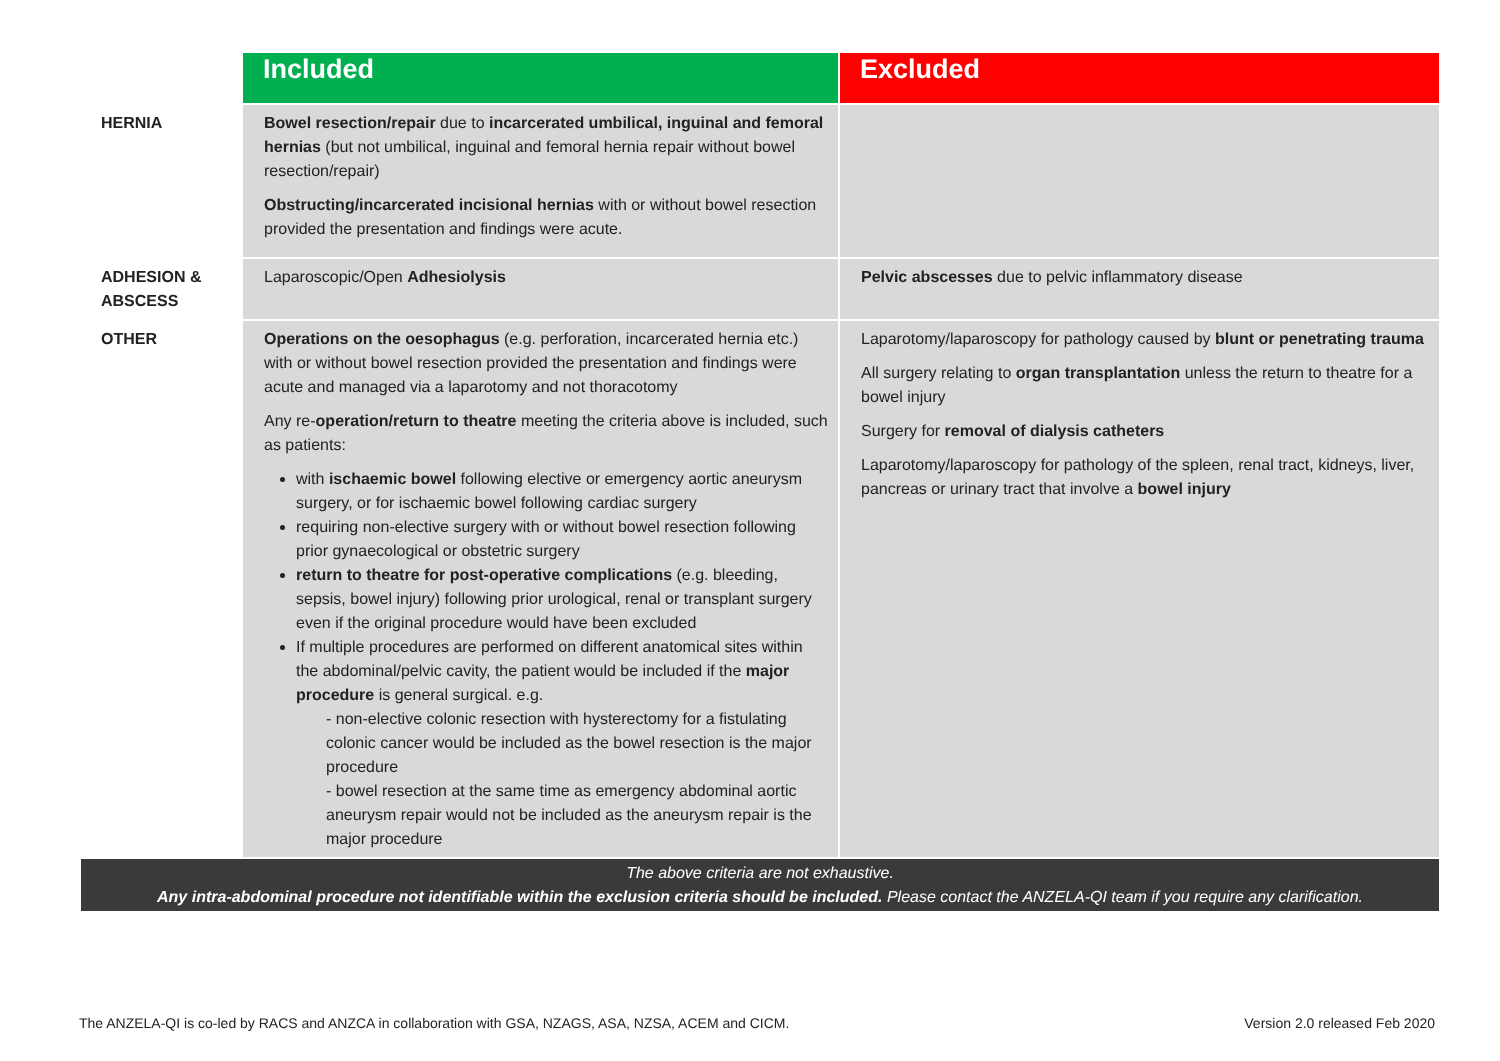| | Included | Excluded |
| --- | --- | --- |
| HERNIA | Bowel resection/repair due to incarcerated umbilical, inguinal and femoral hernias (but not umbilical, inguinal and femoral hernia repair without bowel resection/repair) Obstructing/incarcerated incisional hernias with or without bowel resection provided the presentation and findings were acute. | |
| ADHESION & ABSCESS | Laparoscopic/Open Adhesiolysis | Pelvic abscesses due to pelvic inflammatory disease |
| OTHER | Operations on the oesophagus (e.g. perforation, incarcerated hernia etc.) with or without bowel resection provided the presentation and findings were acute and managed via a laparotomy and not thoracotomy Any re- operation/return to theatre meeting the criteria above is included, such as patients: with ischaemic bowel following elective or emergency aortic aneurysm surgery, or for ischaemic bowel following cardiac surgery requiring non-elective surgery with or without bowel resection following prior gynaecological or obstetric surgery return to theatre for post-operative complications (e.g. bleeding, sepsis, bowel injury) following prior urological, renal or transplant surgery even if the original procedure would have been excluded If multiple procedures are performed on different anatomical sites within the abdominal/pelvic cavity, the patient would be included if the major procedure is general surgical. e.g. - non-elective colonic resection with hysterectomy for a fistulating colonic cancer would be included as the bowel resection is the major procedure - bowel resection at the same time as emergency abdominal aortic aneurysm repair would not be included as the aneurysm repair is the major procedure | Laparotomy/laparoscopy for pathology caused by blunt or penetrating trauma All surgery relating to organ transplantation unless the return to theatre for a bowel injury Surgery for removal of dialysis catheters Laparotomy/laparoscopy for pathology of the spleen, renal tract, kidneys, liver, pancreas or urinary tract that involve a bowel injury |
| The above criteria are not exhaustive. Any intra-abdominal procedure not identifiable within the exclusion criteria should be included. Please contact the ANZELA-QI team if you require any clarification. | | |
The ANZELA-QI is co-led by RACS and ANZCA in collaboration with GSA, NZAGS, ASA, NZSA, ACEM and CICM. Version 2.0 released Feb 2020